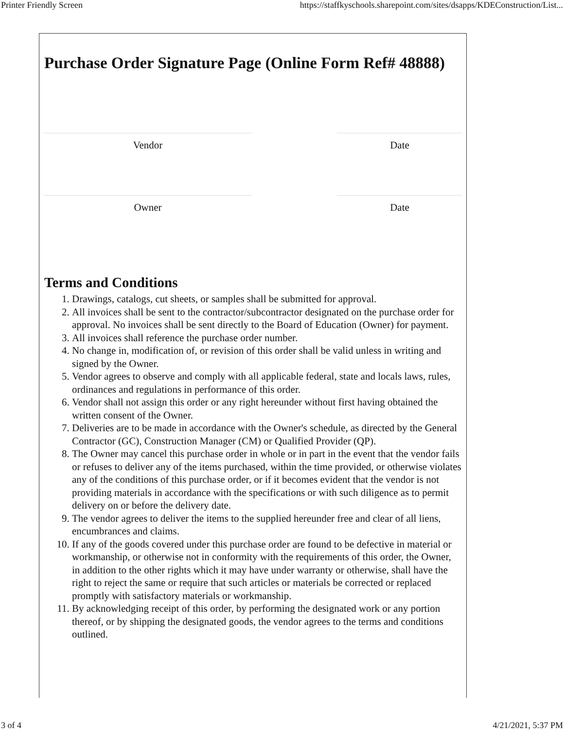Printer Friendly Screen https://staffkyschools.sharepoint.com/sites/dsapps/KDEConstruction/List...
Purchase Order Signature Page (Online Form Ref# 48888)
Vendor Date
Owner Date
Terms and Conditions
1. Drawings, catalogs, cut sheets, or samples shall be submitted for approval.
2. All invoices shall be sent to the contractor/subcontractor designated on the purchase order for approval. No invoices shall be sent directly to the Board of Education (Owner) for payment.
3. All invoices shall reference the purchase order number.
4. No change in, modification of, or revision of this order shall be valid unless in writing and signed by the Owner.
5. Vendor agrees to observe and comply with all applicable federal, state and locals laws, rules, ordinances and regulations in performance of this order.
6. Vendor shall not assign this order or any right hereunder without first having obtained the written consent of the Owner.
7. Deliveries are to be made in accordance with the Owner's schedule, as directed by the General Contractor (GC), Construction Manager (CM) or Qualified Provider (QP).
8. The Owner may cancel this purchase order in whole or in part in the event that the vendor fails or refuses to deliver any of the items purchased, within the time provided, or otherwise violates any of the conditions of this purchase order, or if it becomes evident that the vendor is not providing materials in accordance with the specifications or with such diligence as to permit delivery on or before the delivery date.
9. The vendor agrees to deliver the items to the supplied hereunder free and clear of all liens, encumbrances and claims.
10. If any of the goods covered under this purchase order are found to be defective in material or workmanship, or otherwise not in conformity with the requirements of this order, the Owner, in addition to the other rights which it may have under warranty or otherwise, shall have the right to reject the same or require that such articles or materials be corrected or replaced promptly with satisfactory materials or workmanship.
11. By acknowledging receipt of this order, by performing the designated work or any portion thereof, or by shipping the designated goods, the vendor agrees to the terms and conditions outlined.
3 of 4 4/21/2021, 5:37 PM